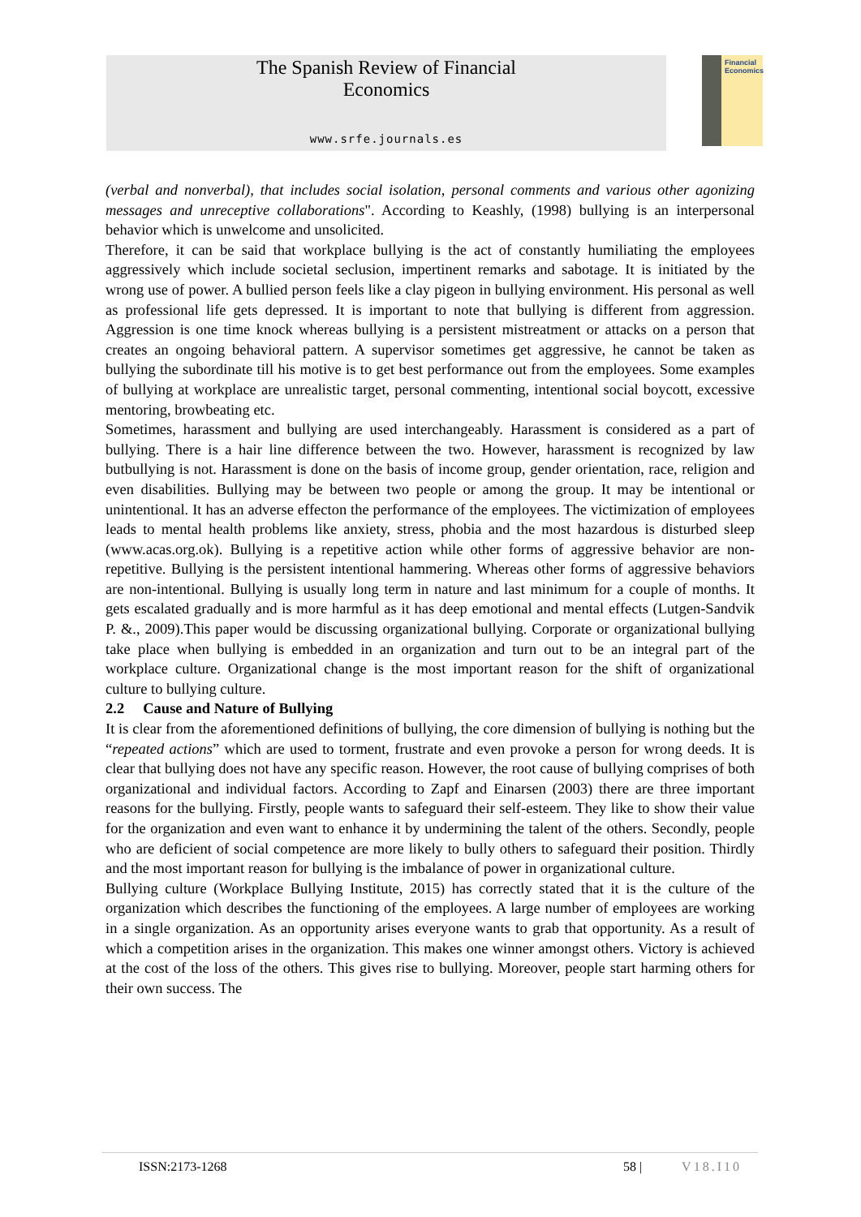The Spanish Review of Financial
Economics
www.srfe.journals.es
Financial Economics
(verbal and nonverbal), that includes social isolation, personal comments and various other agonizing messages and unreceptive collaborations". According to Keashly, (1998) bullying is an interpersonal behavior which is unwelcome and unsolicited.
Therefore, it can be said that workplace bullying is the act of constantly humiliating the employees aggressively which include societal seclusion, impertinent remarks and sabotage. It is initiated by the wrong use of power. A bullied person feels like a clay pigeon in bullying environment. His personal as well as professional life gets depressed. It is important to note that bullying is different from aggression. Aggression is one time knock whereas bullying is a persistent mistreatment or attacks on a person that creates an ongoing behavioral pattern. A supervisor sometimes get aggressive, he cannot be taken as bullying the subordinate till his motive is to get best performance out from the employees. Some examples of bullying at workplace are unrealistic target, personal commenting, intentional social boycott, excessive mentoring, browbeating etc.
Sometimes, harassment and bullying are used interchangeably. Harassment is considered as a part of bullying. There is a hair line difference between the two. However, harassment is recognized by law butbullying is not. Harassment is done on the basis of income group, gender orientation, race, religion and even disabilities. Bullying may be between two people or among the group. It may be intentional or unintentional. It has an adverse effecton the performance of the employees. The victimization of employees leads to mental health problems like anxiety, stress, phobia and the most hazardous is disturbed sleep (www.acas.org.ok). Bullying is a repetitive action while other forms of aggressive behavior are non-repetitive. Bullying is the persistent intentional hammering. Whereas other forms of aggressive behaviors are non-intentional. Bullying is usually long term in nature and last minimum for a couple of months. It gets escalated gradually and is more harmful as it has deep emotional and mental effects (Lutgen-Sandvik P. &., 2009).This paper would be discussing organizational bullying. Corporate or organizational bullying take place when bullying is embedded in an organization and turn out to be an integral part of the workplace culture. Organizational change is the most important reason for the shift of organizational culture to bullying culture.
2.2 Cause and Nature of Bullying
It is clear from the aforementioned definitions of bullying, the core dimension of bullying is nothing but the “repeated actions” which are used to torment, frustrate and even provoke a person for wrong deeds. It is clear that bullying does not have any specific reason. However, the root cause of bullying comprises of both organizational and individual factors. According to Zapf and Einarsen (2003) there are three important reasons for the bullying. Firstly, people wants to safeguard their self-esteem. They like to show their value for the organization and even want to enhance it by undermining the talent of the others. Secondly, people who are deficient of social competence are more likely to bully others to safeguard their position. Thirdly and the most important reason for bullying is the imbalance of power in organizational culture.
Bullying culture (Workplace Bullying Institute, 2015) has correctly stated that it is the culture of the organization which describes the functioning of the employees. A large number of employees are working in a single organization. As an opportunity arises everyone wants to grab that opportunity. As a result of which a competition arises in the organization. This makes one winner amongst others. Victory is achieved at the cost of the loss of the others. This gives rise to bullying. Moreover, people start harming others for their own success. The
ISSN:2173-1268 58 | V18.I10